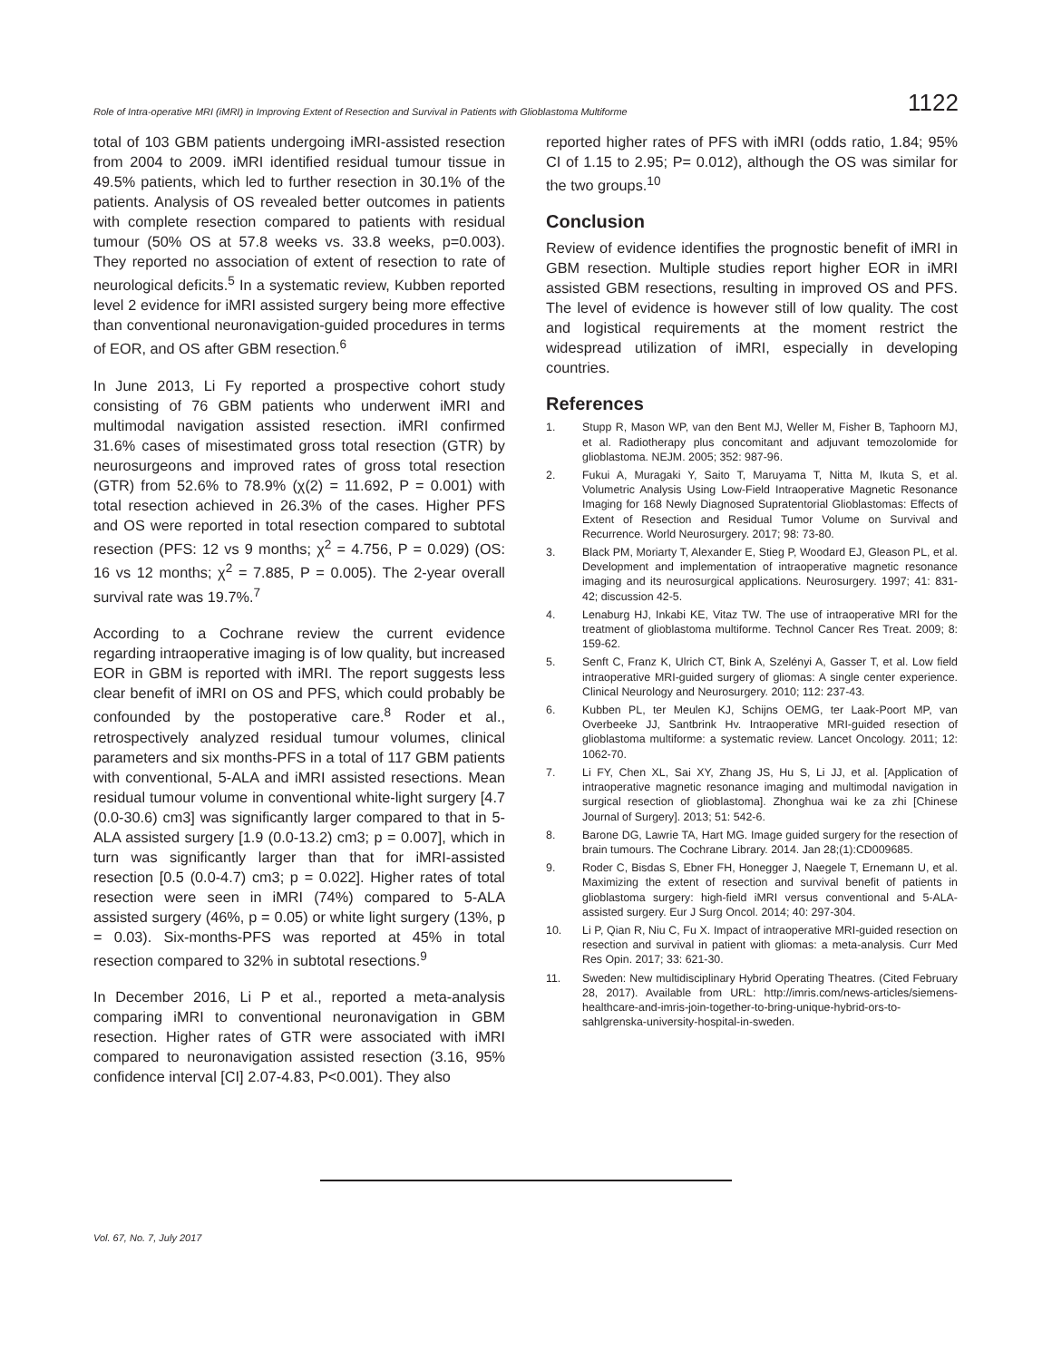Role of Intra-operative MRI (iMRI) in Improving Extent of Resection and Survival in Patients with Glioblastoma Multiforme 1122
total of 103 GBM patients undergoing iMRI-assisted resection from 2004 to 2009. iMRI identified residual tumour tissue in 49.5% patients, which led to further resection in 30.1% of the patients. Analysis of OS revealed better outcomes in patients with complete resection compared to patients with residual tumour (50% OS at 57.8 weeks vs. 33.8 weeks, p=0.003). They reported no association of extent of resection to rate of neurological deficits.<sup>5</sup> In a systematic review, Kubben reported level 2 evidence for iMRI assisted surgery being more effective than conventional neuronavigation-guided procedures in terms of EOR, and OS after GBM resection.<sup>6</sup>
In June 2013, Li Fy reported a prospective cohort study consisting of 76 GBM patients who underwent iMRI and multimodal navigation assisted resection. iMRI confirmed 31.6% cases of misestimated gross total resection (GTR) by neurosurgeons and improved rates of gross total resection (GTR) from 52.6% to 78.9% (χ(2) = 11.692, P = 0.001) with total resection achieved in 26.3% of the cases. Higher PFS and OS were reported in total resection compared to subtotal resection (PFS: 12 vs 9 months; χ<sup>2</sup> = 4.756, P = 0.029) (OS: 16 vs 12 months; χ<sup>2</sup> = 7.885, P = 0.005). The 2-year overall survival rate was 19.7%.<sup>7</sup>
According to a Cochrane review the current evidence regarding intraoperative imaging is of low quality, but increased EOR in GBM is reported with iMRI. The report suggests less clear benefit of iMRI on OS and PFS, which could probably be confounded by the postoperative care.<sup>8</sup> Roder et al., retrospectively analyzed residual tumour volumes, clinical parameters and six months-PFS in a total of 117 GBM patients with conventional, 5-ALA and iMRI assisted resections. Mean residual tumour volume in conventional white-light surgery [4.7 (0.0-30.6) cm3] was significantly larger compared to that in 5-ALA assisted surgery [1.9 (0.0-13.2) cm3; p = 0.007], which in turn was significantly larger than that for iMRI-assisted resection [0.5 (0.0-4.7) cm3; p = 0.022]. Higher rates of total resection were seen in iMRI (74%) compared to 5-ALA assisted surgery (46%, p = 0.05) or white light surgery (13%, p = 0.03). Six-months-PFS was reported at 45% in total resection compared to 32% in subtotal resections.<sup>9</sup>
In December 2016, Li P et al., reported a meta-analysis comparing iMRI to conventional neuronavigation in GBM resection. Higher rates of GTR were associated with iMRI compared to neuronavigation assisted resection (3.16, 95% confidence interval [CI] 2.07-4.83, P<0.001). They also
reported higher rates of PFS with iMRI (odds ratio, 1.84; 95% CI of 1.15 to 2.95; P= 0.012), although the OS was similar for the two groups.<sup>10</sup>
Conclusion
Review of evidence identifies the prognostic benefit of iMRI in GBM resection. Multiple studies report higher EOR in iMRI assisted GBM resections, resulting in improved OS and PFS. The level of evidence is however still of low quality. The cost and logistical requirements at the moment restrict the widespread utilization of iMRI, especially in developing countries.
References
1. Stupp R, Mason WP, van den Bent MJ, Weller M, Fisher B, Taphoorn MJ, et al. Radiotherapy plus concomitant and adjuvant temozolomide for glioblastoma. NEJM. 2005; 352: 987-96.
2. Fukui A, Muragaki Y, Saito T, Maruyama T, Nitta M, Ikuta S, et al. Volumetric Analysis Using Low-Field Intraoperative Magnetic Resonance Imaging for 168 Newly Diagnosed Supratentorial Glioblastomas: Effects of Extent of Resection and Residual Tumor Volume on Survival and Recurrence. World Neurosurgery. 2017; 98: 73-80.
3. Black PM, Moriarty T, Alexander E, Stieg P, Woodard EJ, Gleason PL, et al. Development and implementation of intraoperative magnetic resonance imaging and its neurosurgical applications. Neurosurgery. 1997; 41: 831-42; discussion 42-5.
4. Lenaburg HJ, Inkabi KE, Vitaz TW. The use of intraoperative MRI for the treatment of glioblastoma multiforme. Technol Cancer Res Treat. 2009; 8: 159-62.
5. Senft C, Franz K, Ulrich CT, Bink A, Szelényi A, Gasser T, et al. Low field intraoperative MRI-guided surgery of gliomas: A single center experience. Clinical Neurology and Neurosurgery. 2010; 112: 237-43.
6. Kubben PL, ter Meulen KJ, Schijns OEMG, ter Laak-Poort MP, van Overbeeke JJ, Santbrink Hv. Intraoperative MRI-guided resection of glioblastoma multiforme: a systematic review. Lancet Oncology. 2011; 12: 1062-70.
7. Li FY, Chen XL, Sai XY, Zhang JS, Hu S, Li JJ, et al. [Application of intraoperative magnetic resonance imaging and multimodal navigation in surgical resection of glioblastoma]. Zhonghua wai ke za zhi [Chinese Journal of Surgery]. 2013; 51: 542-6.
8. Barone DG, Lawrie TA, Hart MG. Image guided surgery for the resection of brain tumours. The Cochrane Library. 2014. Jan 28;(1):CD009685.
9. Roder C, Bisdas S, Ebner FH, Honegger J, Naegele T, Ernemann U, et al. Maximizing the extent of resection and survival benefit of patients in glioblastoma surgery: high-field iMRI versus conventional and 5-ALA-assisted surgery. Eur J Surg Oncol. 2014; 40: 297-304.
10. Li P, Qian R, Niu C, Fu X. Impact of intraoperative MRI-guided resection on resection and survival in patient with gliomas: a meta-analysis. Curr Med Res Opin. 2017; 33: 621-30.
11. Sweden: New multidisciplinary Hybrid Operating Theatres. (Cited February 28, 2017). Available from URL: http://imris.com/news-articles/siemens-healthcare-and-imris-join-together-to-bring-unique-hybrid-ors-to-sahlgrenska-university-hospital-in-sweden.
Vol. 67, No. 7, July 2017